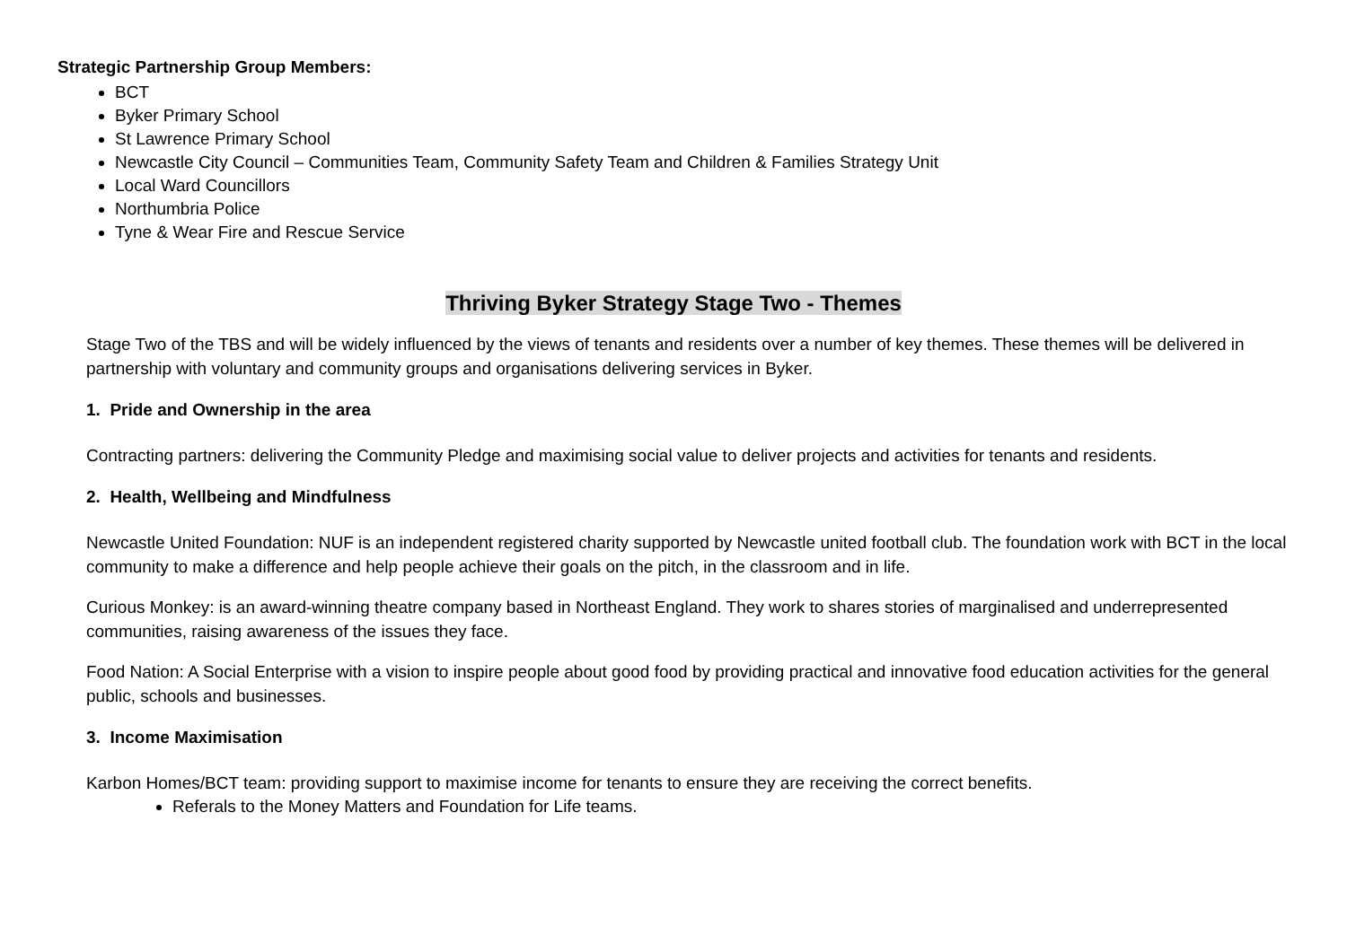Strategic Partnership Group Members:
BCT
Byker Primary School
St Lawrence Primary School
Newcastle City Council – Communities Team, Community Safety Team and Children & Families Strategy Unit
Local Ward Councillors
Northumbria Police
Tyne & Wear Fire and Rescue Service
Thriving Byker Strategy Stage Two - Themes
Stage Two of the TBS and will be widely influenced by the views of tenants and residents over a number of key themes. These themes will be delivered in partnership with voluntary and community groups and organisations delivering services in Byker.
1. Pride and Ownership in the area
Contracting partners: delivering the Community Pledge and maximising social value to deliver projects and activities for tenants and residents.
2. Health, Wellbeing and Mindfulness
Newcastle United Foundation: NUF is an independent registered charity supported by Newcastle united football club. The foundation work with BCT in the local community to make a difference and help people achieve their goals on the pitch, in the classroom and in life.
Curious Monkey: is an award-winning theatre company based in Northeast England. They work to shares stories of marginalised and underrepresented communities, raising awareness of the issues they face.
Food Nation: A Social Enterprise with a vision to inspire people about good food by providing practical and innovative food education activities for the general public, schools and businesses.
3. Income Maximisation
Karbon Homes/BCT team: providing support to maximise income for tenants to ensure they are receiving the correct benefits.
Referals to the Money Matters and Foundation for Life teams.